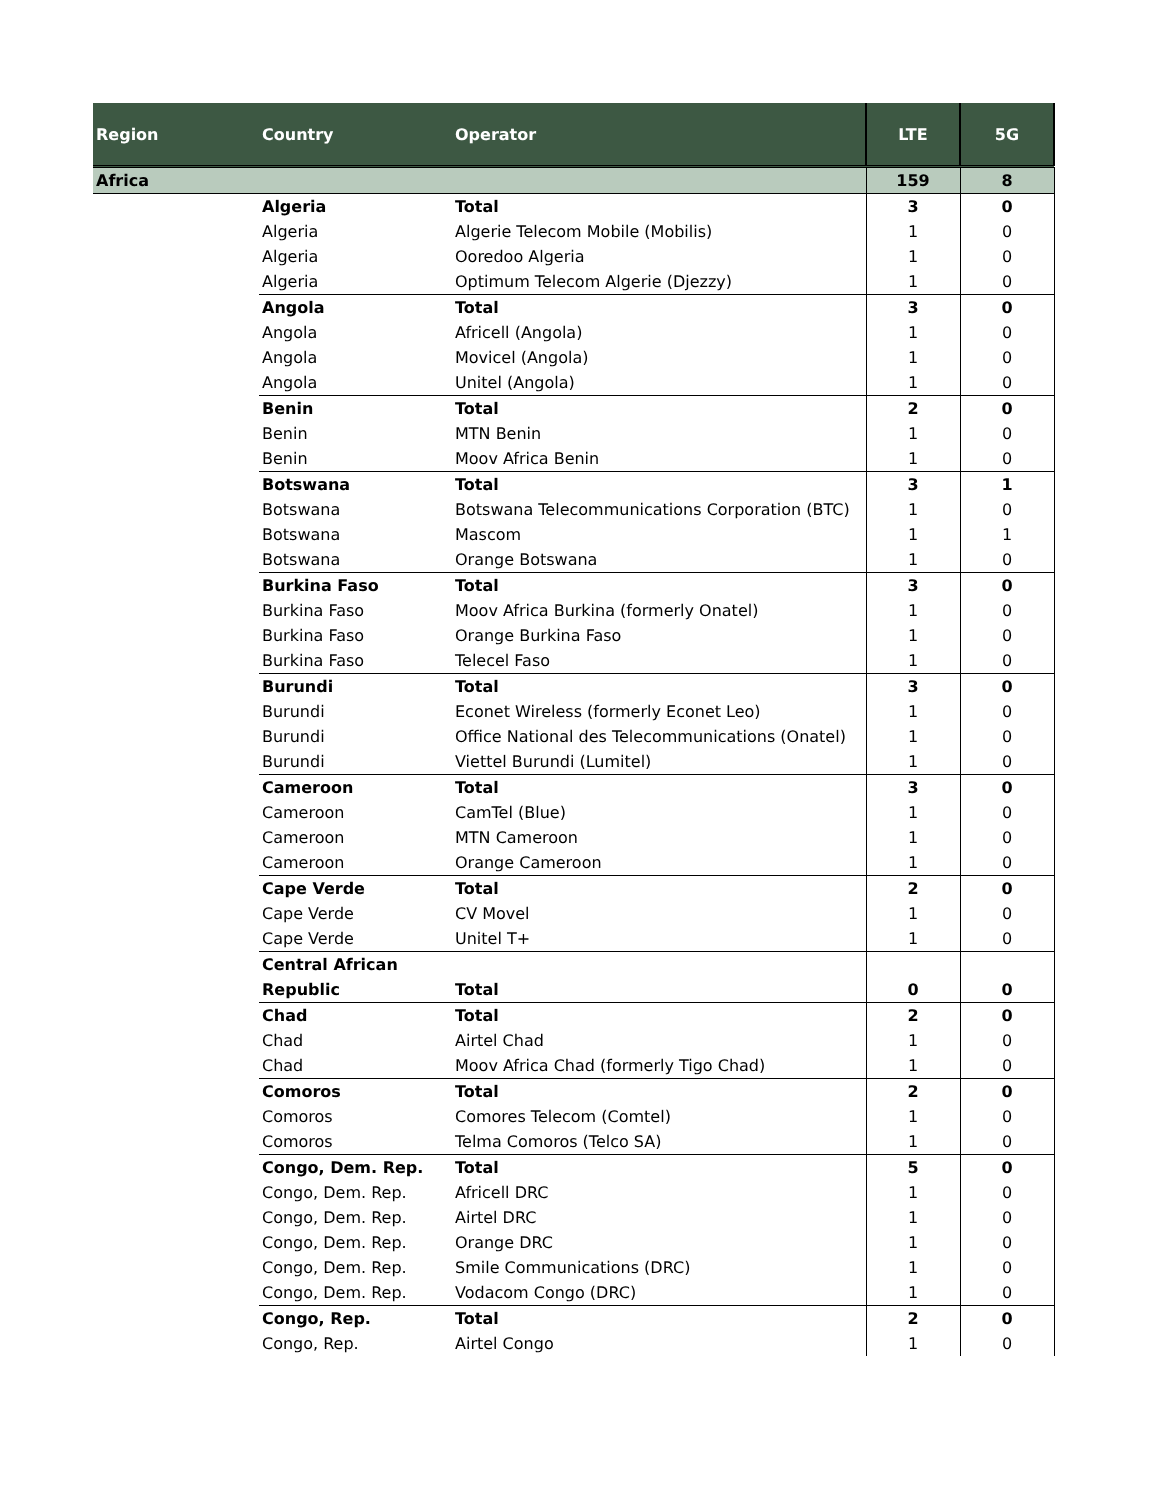| Region | Country | Operator | LTE | 5G |
| --- | --- | --- | --- | --- |
| Africa | | | 159 | 8 |
| | Algeria | Total | 3 | 0 |
| | Algeria | Algerie Telecom Mobile (Mobilis) | 1 | 0 |
| | Algeria | Ooredoo Algeria | 1 | 0 |
| | Algeria | Optimum Telecom Algerie (Djezzy) | 1 | 0 |
| | Angola | Total | 3 | 0 |
| | Angola | Africell (Angola) | 1 | 0 |
| | Angola | Movicel (Angola) | 1 | 0 |
| | Angola | Unitel (Angola) | 1 | 0 |
| | Benin | Total | 2 | 0 |
| | Benin | MTN Benin | 1 | 0 |
| | Benin | Moov Africa Benin | 1 | 0 |
| | Botswana | Total | 3 | 1 |
| | Botswana | Botswana Telecommunications Corporation (BTC) | 1 | 0 |
| | Botswana | Mascom | 1 | 1 |
| | Botswana | Orange Botswana | 1 | 0 |
| | Burkina Faso | Total | 3 | 0 |
| | Burkina Faso | Moov Africa Burkina (formerly Onatel) | 1 | 0 |
| | Burkina Faso | Orange Burkina Faso | 1 | 0 |
| | Burkina Faso | Telecel Faso | 1 | 0 |
| | Burundi | Total | 3 | 0 |
| | Burundi | Econet Wireless (formerly Econet Leo) | 1 | 0 |
| | Burundi | Office National des Telecommunications (Onatel) | 1 | 0 |
| | Burundi | Viettel Burundi (Lumitel) | 1 | 0 |
| | Cameroon | Total | 3 | 0 |
| | Cameroon | CamTel (Blue) | 1 | 0 |
| | Cameroon | MTN Cameroon | 1 | 0 |
| | Cameroon | Orange Cameroon | 1 | 0 |
| | Cape Verde | Total | 2 | 0 |
| | Cape Verde | CV Movel | 1 | 0 |
| | Cape Verde | Unitel T+ | 1 | 0 |
| | Central African Republic | Total | 0 | 0 |
| | Chad | Total | 2 | 0 |
| | Chad | Airtel Chad | 1 | 0 |
| | Chad | Moov Africa Chad (formerly Tigo Chad) | 1 | 0 |
| | Comoros | Total | 2 | 0 |
| | Comoros | Comores Telecom (Comtel) | 1 | 0 |
| | Comoros | Telma Comoros (Telco SA) | 1 | 0 |
| | Congo, Dem. Rep. | Total | 5 | 0 |
| | Congo, Dem. Rep. | Africell DRC | 1 | 0 |
| | Congo, Dem. Rep. | Airtel DRC | 1 | 0 |
| | Congo, Dem. Rep. | Orange DRC | 1 | 0 |
| | Congo, Dem. Rep. | Smile Communications (DRC) | 1 | 0 |
| | Congo, Dem. Rep. | Vodacom Congo (DRC) | 1 | 0 |
| | Congo, Rep. | Total | 2 | 0 |
| | Congo, Rep. | Airtel Congo | 1 | 0 |